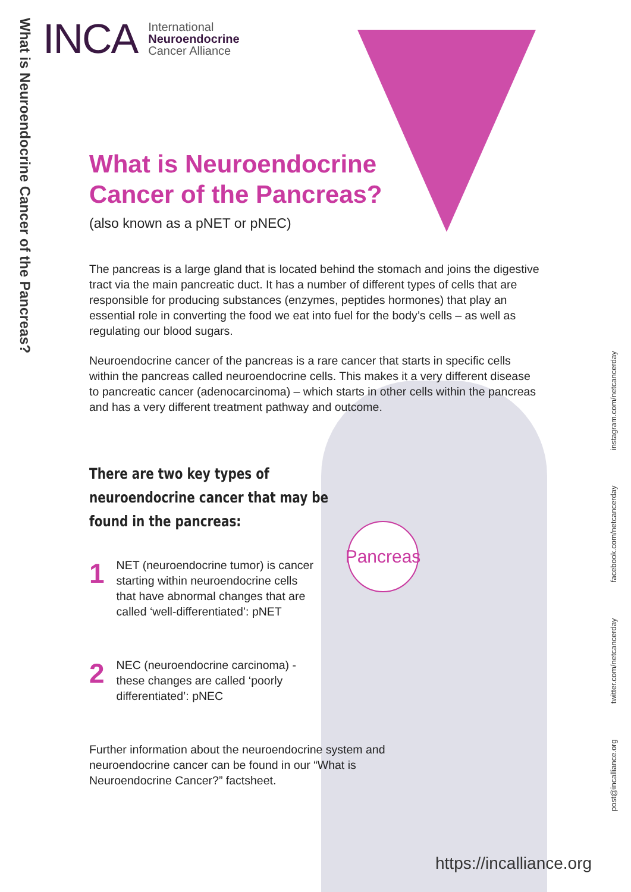What is Neuroendocrine Cancer of the Pancreas?
INCA International
Neuroendocrine
Cancer Alliance
What is Neuroendocrine
Cancer of the Pancreas?
(also known as a pNET or pNEC)
The pancreas is a large gland that is located behind the stomach and joins the digestive tract via the main pancreatic duct. It has a number of different types of cells that are responsible for producing substances (enzymes, peptides hormones) that play an essential role in converting the food we eat into fuel for the body’s cells – as well as regulating our blood sugars.
Neuroendocrine cancer of the pancreas is a rare cancer that starts in specific cells within the pancreas called neuroendocrine cells. This makes it a very different disease to pancreatic cancer (adenocarcinoma) – which starts in other cells within the pancreas and has a very different treatment pathway and outcome.
There are two key types of neuroendocrine cancer that may be found in the pancreas:
1
NET (neuroendocrine tumor) is cancer starting within neuroendocrine cells that have abnormal changes that are called ‘well-differentiated’: pNET
2
NEC (neuroendocrine carcinoma) - these changes are called ‘poorly differentiated’: pNEC
Further information about the neuroendocrine system and neuroendocrine cancer can be found in our “What is Neuroendocrine Cancer?” factsheet.
Pancreas
post@incalliance.org twitter.com/netcancerday facebook.com/netcancerday instagram.com/netcancerday
https://incalliance.org